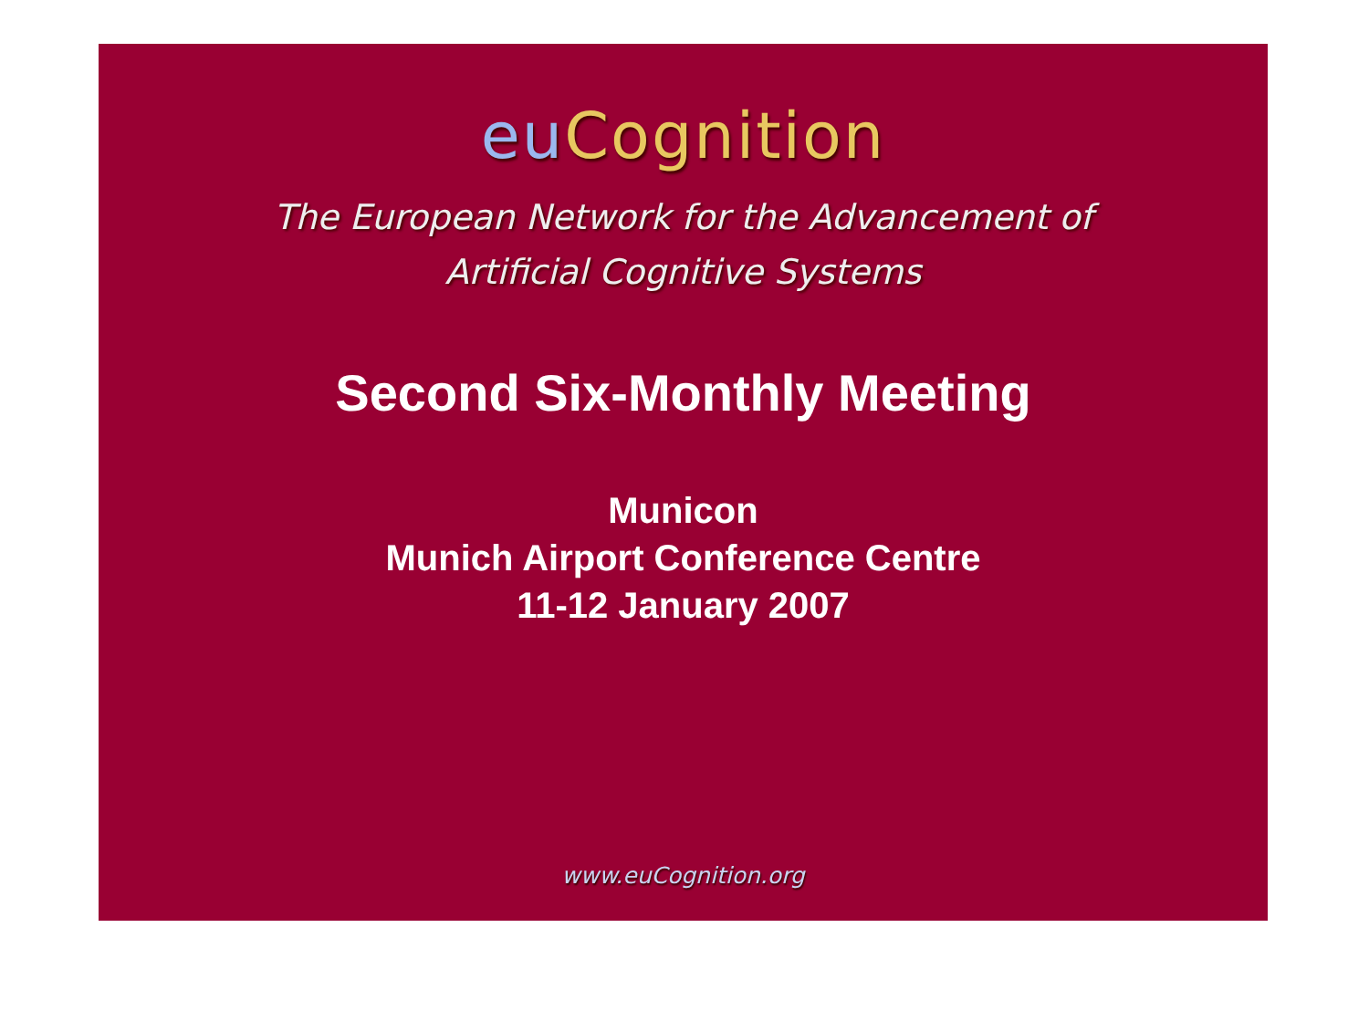eu Cognition
The European Network for the Advancement of
Artificial Cognitive Systems
Second Six-Monthly Meeting
Municon
Munich Airport Conference Centre
11-12 January 2007
www.euCognition.org